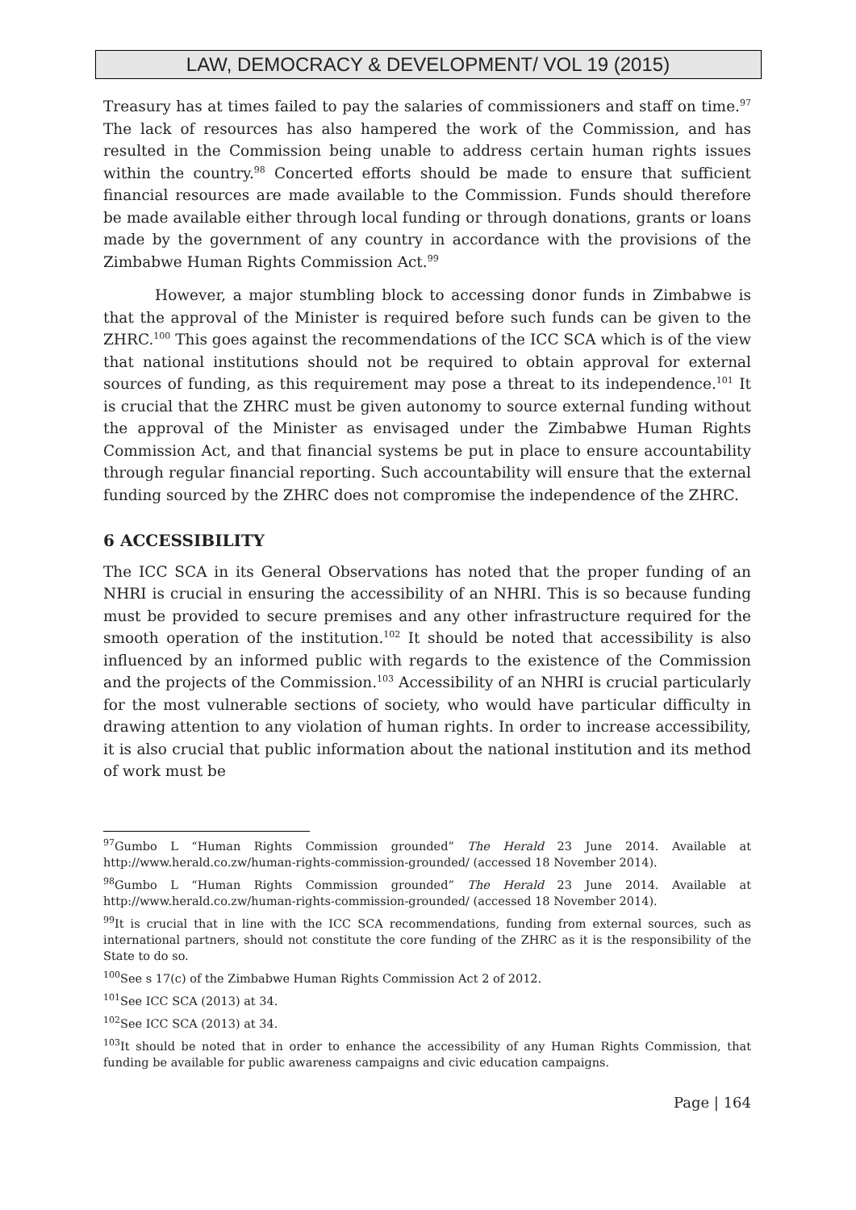LAW, DEMOCRACY & DEVELOPMENT/ VOL 19 (2015)
Treasury has at times failed to pay the salaries of commissioners and staff on time.<sup>97</sup> The lack of resources has also hampered the work of the Commission, and has resulted in the Commission being unable to address certain human rights issues within the country.<sup>98</sup> Concerted efforts should be made to ensure that sufficient financial resources are made available to the Commission. Funds should therefore be made available either through local funding or through donations, grants or loans made by the government of any country in accordance with the provisions of the Zimbabwe Human Rights Commission Act.<sup>99</sup>
However, a major stumbling block to accessing donor funds in Zimbabwe is that the approval of the Minister is required before such funds can be given to the ZHRC.<sup>100</sup> This goes against the recommendations of the ICC SCA which is of the view that national institutions should not be required to obtain approval for external sources of funding, as this requirement may pose a threat to its independence.<sup>101</sup> It is crucial that the ZHRC must be given autonomy to source external funding without the approval of the Minister as envisaged under the Zimbabwe Human Rights Commission Act, and that financial systems be put in place to ensure accountability through regular financial reporting. Such accountability will ensure that the external funding sourced by the ZHRC does not compromise the independence of the ZHRC.
6 ACCESSIBILITY
The ICC SCA in its General Observations has noted that the proper funding of an NHRI is crucial in ensuring the accessibility of an NHRI. This is so because funding must be provided to secure premises and any other infrastructure required for the smooth operation of the institution.<sup>102</sup> It should be noted that accessibility is also influenced by an informed public with regards to the existence of the Commission and the projects of the Commission.<sup>103</sup> Accessibility of an NHRI is crucial particularly for the most vulnerable sections of society, who would have particular difficulty in drawing attention to any violation of human rights. In order to increase accessibility, it is also crucial that public information about the national institution and its method of work must be
<sup>97</sup> Gumbo L “Human Rights Commission grounded” The Herald 23 June 2014. Available at http://www.herald.co.zw/human-rights-commission-grounded/ (accessed 18 November 2014).
<sup>98</sup> Gumbo L “Human Rights Commission grounded” The Herald 23 June 2014. Available at http://www.herald.co.zw/human-rights-commission-grounded/ (accessed 18 November 2014).
<sup>99</sup> It is crucial that in line with the ICC SCA recommendations, funding from external sources, such as international partners, should not constitute the core funding of the ZHRC as it is the responsibility of the State to do so.
<sup>100</sup> See s 17(c) of the Zimbabwe Human Rights Commission Act 2 of 2012.
<sup>101</sup> See ICC SCA (2013) at 34.
<sup>102</sup> See ICC SCA (2013) at 34.
<sup>103</sup> It should be noted that in order to enhance the accessibility of any Human Rights Commission, that funding be available for public awareness campaigns and civic education campaigns.
Page | 164